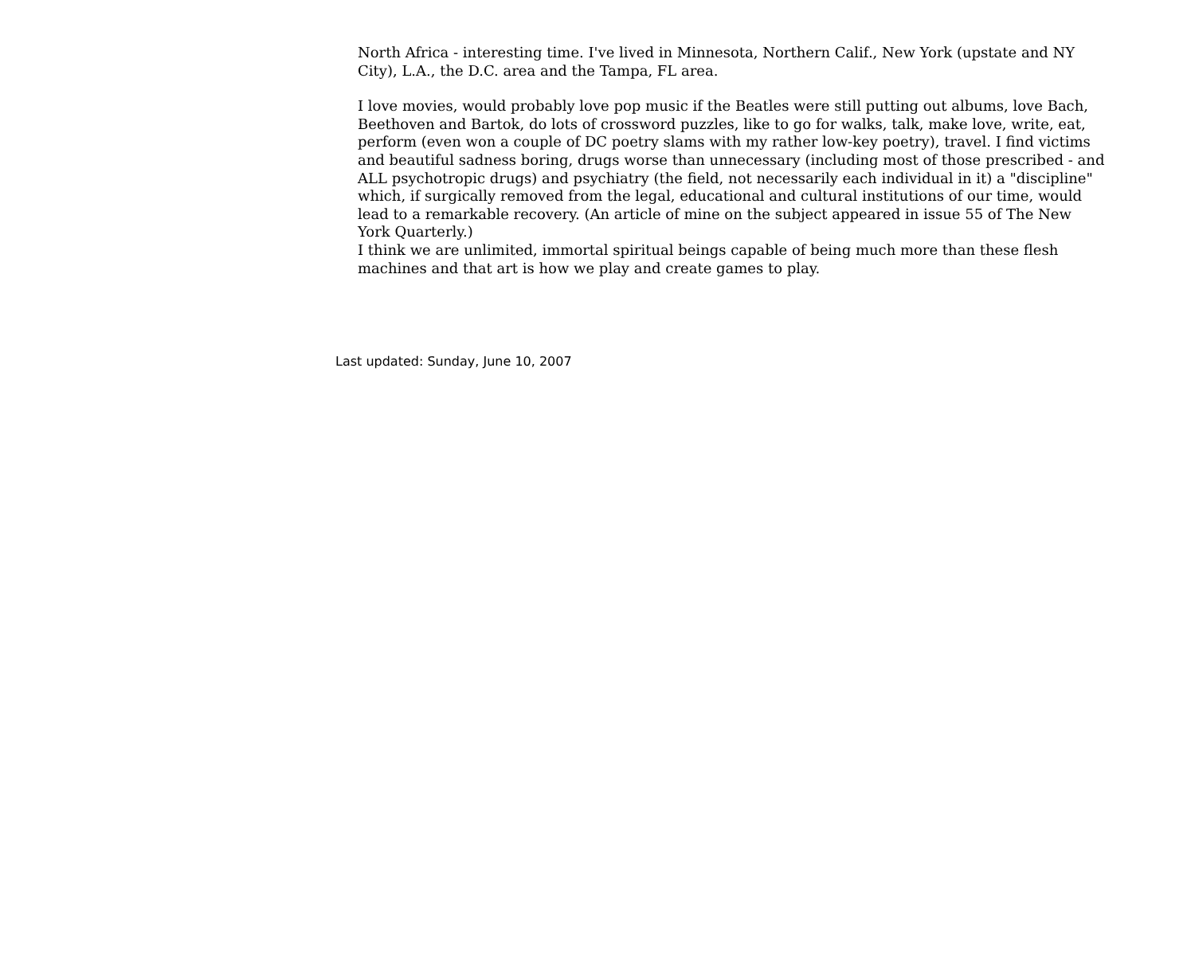North Africa - interesting time. I've lived in Minnesota, Northern Calif., New York (upstate and NY City), L.A., the D.C. area and the Tampa, FL area.
I love movies, would probably love pop music if the Beatles were still putting out albums, love Bach, Beethoven and Bartok, do lots of crossword puzzles, like to go for walks, talk, make love, write, eat, perform (even won a couple of DC poetry slams with my rather low-key poetry), travel. I find victims and beautiful sadness boring, drugs worse than unnecessary (including most of those prescribed - and ALL psychotropic drugs) and psychiatry (the field, not necessarily each individual in it) a "discipline" which, if surgically removed from the legal, educational and cultural institutions of our time, would lead to a remarkable recovery. (An article of mine on the subject appeared in issue 55 of The New York Quarterly.)
I think we are unlimited, immortal spiritual beings capable of being much more than these flesh machines and that art is how we play and create games to play.
Last updated: Sunday, June 10, 2007